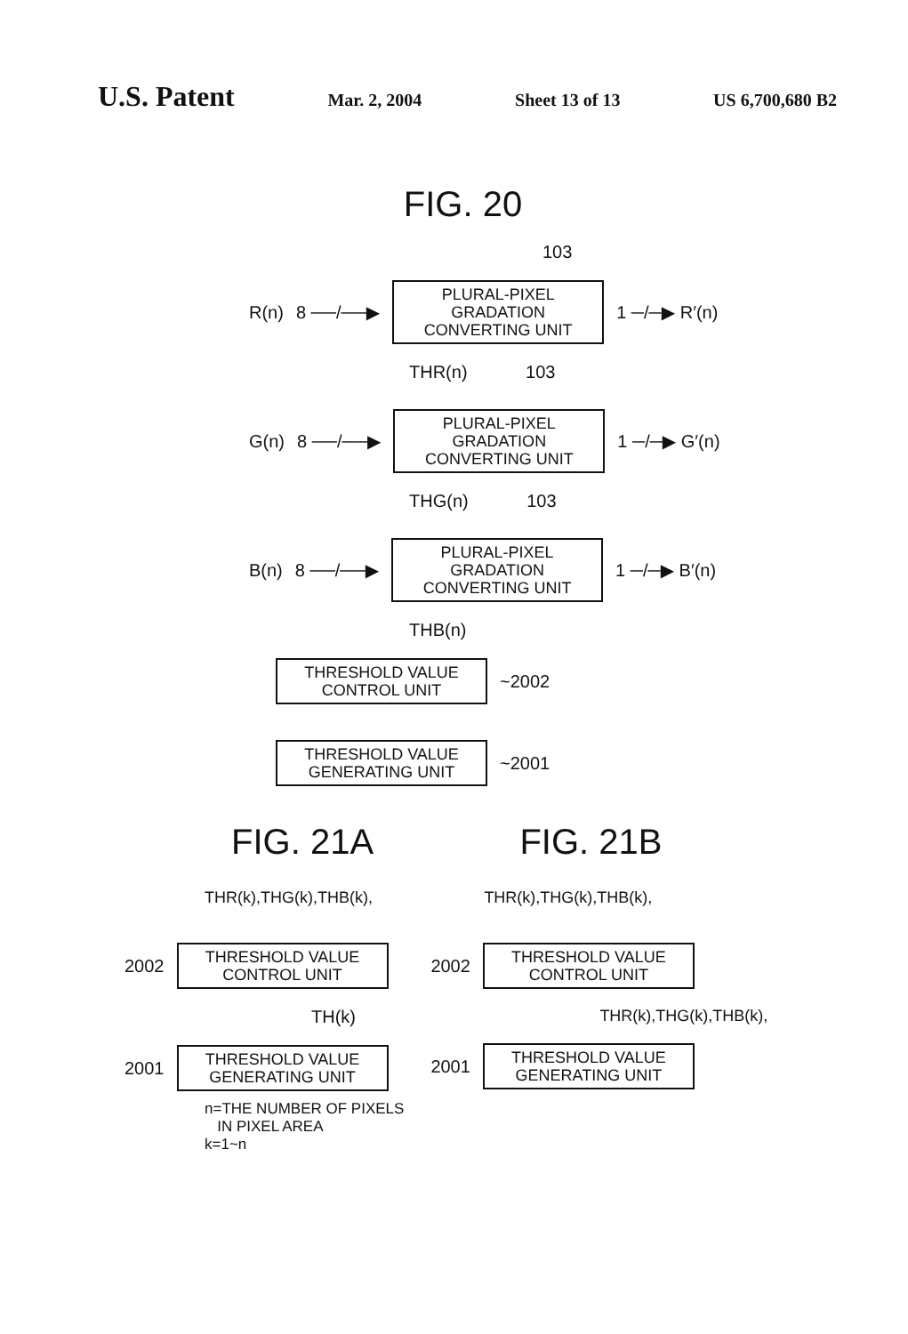U.S. Patent Mar. 2, 2004 Sheet 13 of 13 US 6,700,680 B2
FIG. 20
103
R(n) 8 ──/──▶
PLURAL-PIXEL
GRADATION
CONVERTING UNIT
1 ─/─▶ R′(n)
THR(n) 103
G(n) 8 ──/──▶
PLURAL-PIXEL
GRADATION
CONVERTING UNIT
1 ─/─▶ G′(n)
THG(n) 103
B(n) 8 ──/──▶
PLURAL-PIXEL
GRADATION
CONVERTING UNIT
1 ─/─▶ B′(n)
THB(n)
THRESHOLD VALUE
CONTROL UNIT
~2002
THRESHOLD VALUE
GENERATING UNIT
~2001
FIG. 21A
THR(k),THG(k),THB(k),
2002
THRESHOLD VALUE
CONTROL UNIT
TH(k)
2001
THRESHOLD VALUE
GENERATING UNIT
n=THE NUMBER OF PIXELS
IN PIXEL AREA
k=1~n
FIG. 21B
THR(k),THG(k),THB(k),
2002
THRESHOLD VALUE
CONTROL UNIT
THR(k),THG(k),THB(k),
2001
THRESHOLD VALUE
GENERATING UNIT